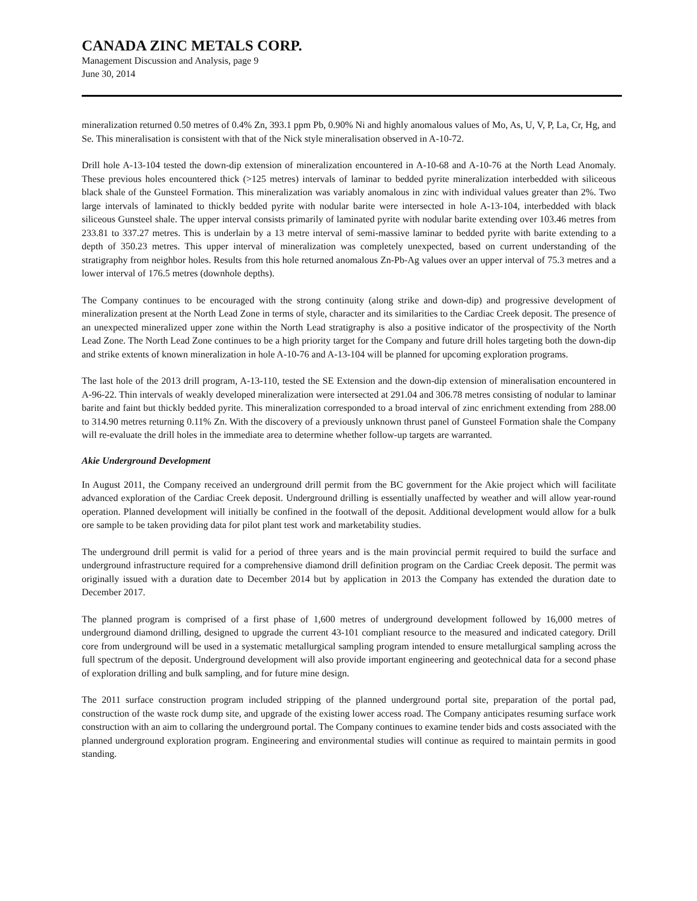CANADA ZINC METALS CORP.
Management Discussion and Analysis, page 9
June 30, 2014
mineralization returned 0.50 metres of 0.4% Zn, 393.1 ppm Pb, 0.90% Ni and highly anomalous values of Mo, As, U, V, P, La, Cr, Hg, and Se. This mineralisation is consistent with that of the Nick style mineralisation observed in A-10-72.
Drill hole A-13-104 tested the down-dip extension of mineralization encountered in A-10-68 and A-10-76 at the North Lead Anomaly. These previous holes encountered thick (>125 metres) intervals of laminar to bedded pyrite mineralization interbedded with siliceous black shale of the Gunsteel Formation. This mineralization was variably anomalous in zinc with individual values greater than 2%. Two large intervals of laminated to thickly bedded pyrite with nodular barite were intersected in hole A-13-104, interbedded with black siliceous Gunsteel shale. The upper interval consists primarily of laminated pyrite with nodular barite extending over 103.46 metres from 233.81 to 337.27 metres. This is underlain by a 13 metre interval of semi-massive laminar to bedded pyrite with barite extending to a depth of 350.23 metres. This upper interval of mineralization was completely unexpected, based on current understanding of the stratigraphy from neighbor holes. Results from this hole returned anomalous Zn-Pb-Ag values over an upper interval of 75.3 metres and a lower interval of 176.5 metres (downhole depths).
The Company continues to be encouraged with the strong continuity (along strike and down-dip) and progressive development of mineralization present at the North Lead Zone in terms of style, character and its similarities to the Cardiac Creek deposit. The presence of an unexpected mineralized upper zone within the North Lead stratigraphy is also a positive indicator of the prospectivity of the North Lead Zone. The North Lead Zone continues to be a high priority target for the Company and future drill holes targeting both the down-dip and strike extents of known mineralization in hole A-10-76 and A-13-104 will be planned for upcoming exploration programs.
The last hole of the 2013 drill program, A-13-110, tested the SE Extension and the down-dip extension of mineralisation encountered in A-96-22. Thin intervals of weakly developed mineralization were intersected at 291.04 and 306.78 metres consisting of nodular to laminar barite and faint but thickly bedded pyrite. This mineralization corresponded to a broad interval of zinc enrichment extending from 288.00 to 314.90 metres returning 0.11% Zn. With the discovery of a previously unknown thrust panel of Gunsteel Formation shale the Company will re-evaluate the drill holes in the immediate area to determine whether follow-up targets are warranted.
Akie Underground Development
In August 2011, the Company received an underground drill permit from the BC government for the Akie project which will facilitate advanced exploration of the Cardiac Creek deposit. Underground drilling is essentially unaffected by weather and will allow year-round operation. Planned development will initially be confined in the footwall of the deposit. Additional development would allow for a bulk ore sample to be taken providing data for pilot plant test work and marketability studies.
The underground drill permit is valid for a period of three years and is the main provincial permit required to build the surface and underground infrastructure required for a comprehensive diamond drill definition program on the Cardiac Creek deposit. The permit was originally issued with a duration date to December 2014 but by application in 2013 the Company has extended the duration date to December 2017.
The planned program is comprised of a first phase of 1,600 metres of underground development followed by 16,000 metres of underground diamond drilling, designed to upgrade the current 43-101 compliant resource to the measured and indicated category. Drill core from underground will be used in a systematic metallurgical sampling program intended to ensure metallurgical sampling across the full spectrum of the deposit. Underground development will also provide important engineering and geotechnical data for a second phase of exploration drilling and bulk sampling, and for future mine design.
The 2011 surface construction program included stripping of the planned underground portal site, preparation of the portal pad, construction of the waste rock dump site, and upgrade of the existing lower access road. The Company anticipates resuming surface work construction with an aim to collaring the underground portal. The Company continues to examine tender bids and costs associated with the planned underground exploration program. Engineering and environmental studies will continue as required to maintain permits in good standing.